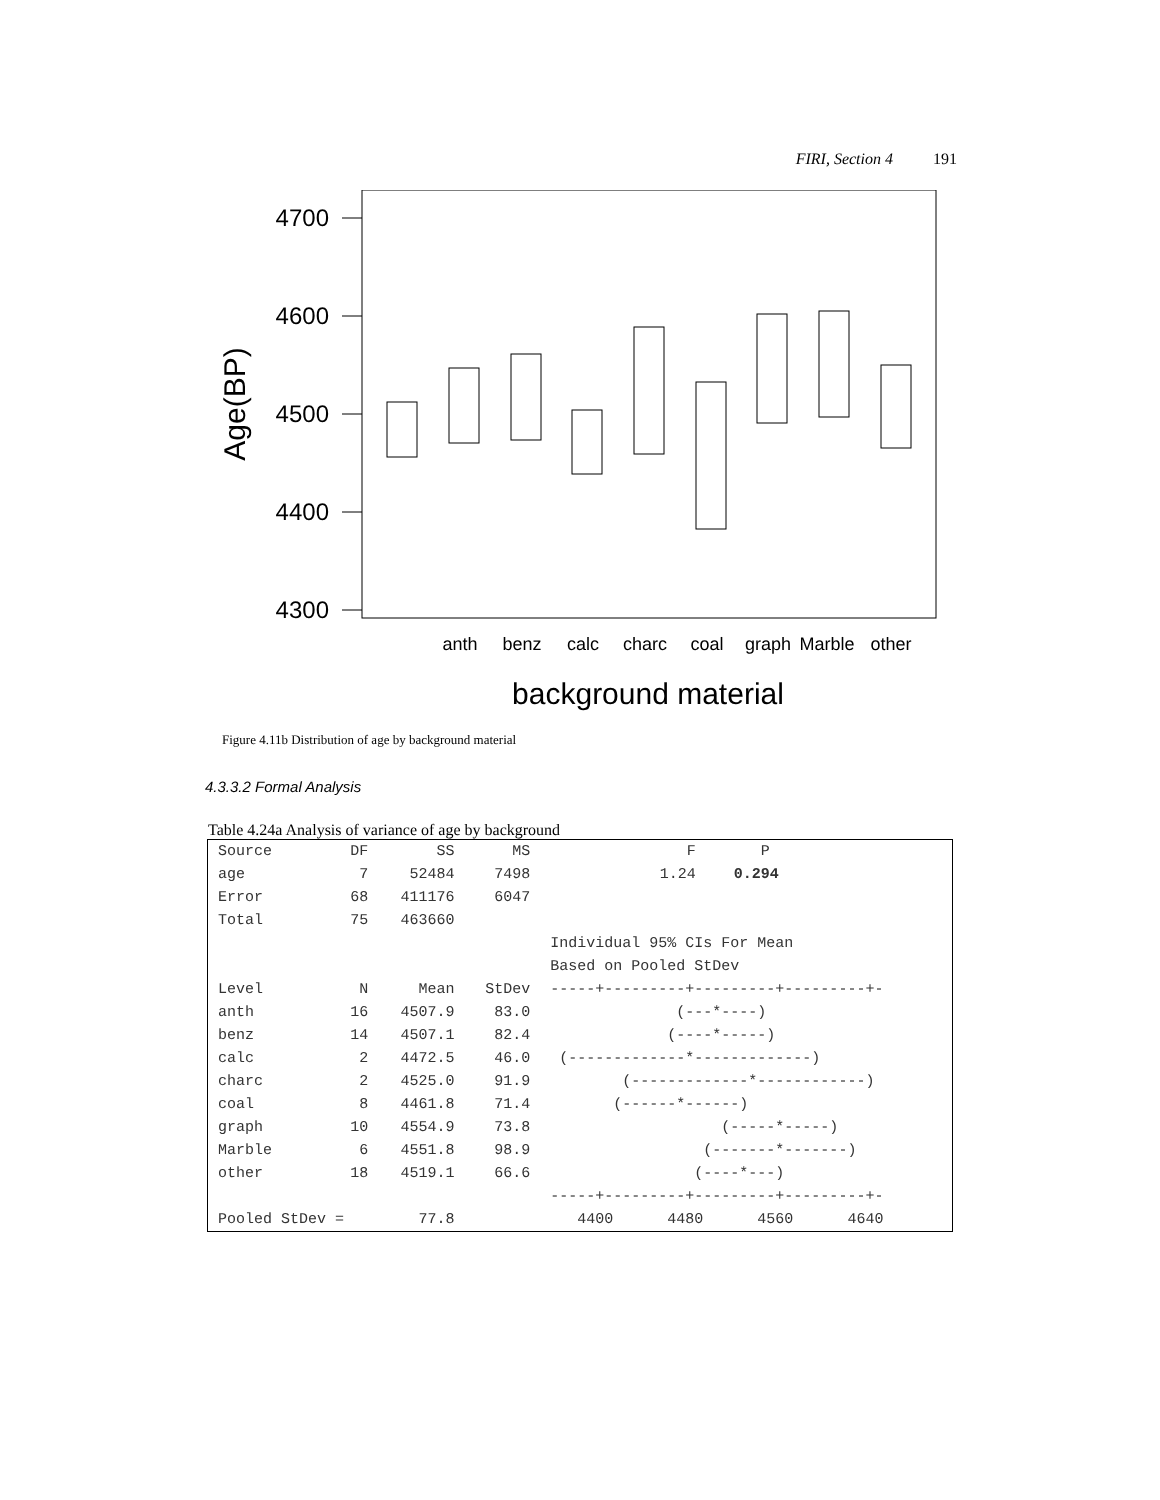FIRI, Section 4 191
4700
4600
4500
4400
4300
Age(BP)
anth
benz
calc
charc
coal
graph
Marble
other
background material
Figure 4.11b Distribution of age by background material
4.3.3.2 Formal Analysis
Table 4.24a Analysis of variance of age by background
| Source | DF | SS | MS | F | P |
| age | 7 | 52484 | 7498 | 1.24 | 0.294 |
| Error | 68 | 411176 | 6047 | | |
| Total | 75 | 463660 | | | |
| | | | | Individual 95% CIs For Mean | |
| | | | | Based on Pooled StDev | |
| Level | N | Mean | StDev | -----+---------+---------+---------+- | |
| anth | 16 | 4507.9 | 83.0 | (---*----) | |
| benz | 14 | 4507.1 | 82.4 | (----*-----) | |
| calc | 2 | 4472.5 | 46.0 | (-------------*-------------) | |
| charc | 2 | 4525.0 | 91.9 | (-------------*------------) | |
| coal | 8 | 4461.8 | 71.4 | (------*------) | |
| graph | 10 | 4554.9 | 73.8 | (-----*-----) | |
| Marble | 6 | 4551.8 | 98.9 | (-------*-------) | |
| other | 18 | 4519.1 | 66.6 | (----*---) | |
| | | | | -----+---------+---------+---------+- | |
| Pooled StDev = | | 77.8 | | 4400 4480 4560 4640 | |